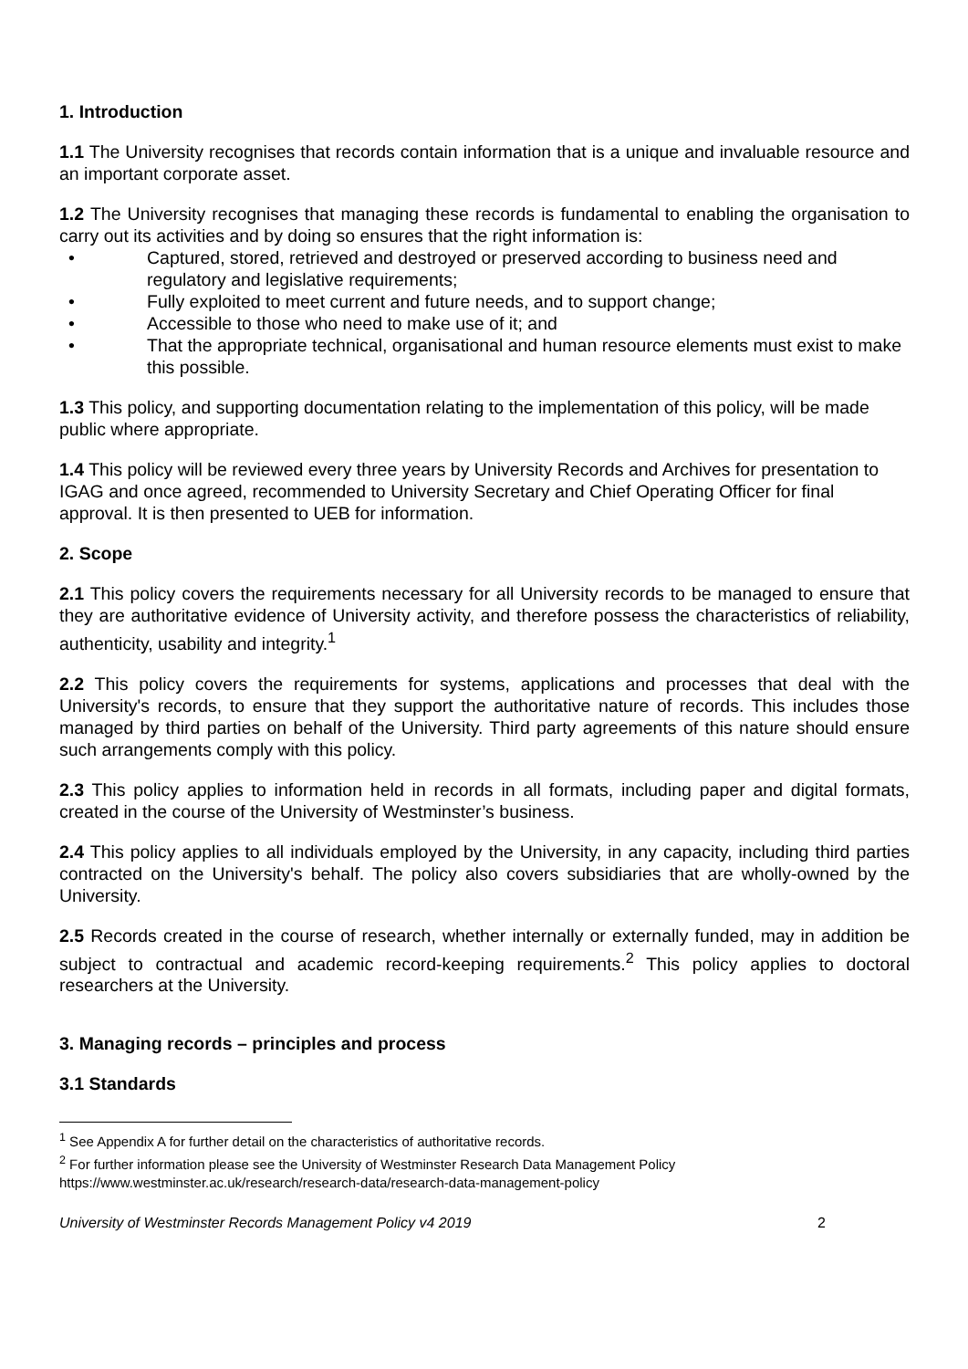1. Introduction
1.1 The University recognises that records contain information that is a unique and invaluable resource and an important corporate asset.
1.2 The University recognises that managing these records is fundamental to enabling the organisation to carry out its activities and by doing so ensures that the right information is:
• Captured, stored, retrieved and destroyed or preserved according to business need and regulatory and legislative requirements;
• Fully exploited to meet current and future needs, and to support change;
• Accessible to those who need to make use of it; and
• That the appropriate technical, organisational and human resource elements must exist to make this possible.
1.3 This policy, and supporting documentation relating to the implementation of this policy, will be made public where appropriate.
1.4 This policy will be reviewed every three years by University Records and Archives for presentation to IGAG and once agreed, recommended to University Secretary and Chief Operating Officer for final approval. It is then presented to UEB for information.
2. Scope
2.1 This policy covers the requirements necessary for all University records to be managed to ensure that they are authoritative evidence of University activity, and therefore possess the characteristics of reliability, authenticity, usability and integrity.<sup>1</sup>
2.2 This policy covers the requirements for systems, applications and processes that deal with the University's records, to ensure that they support the authoritative nature of records. This includes those managed by third parties on behalf of the University. Third party agreements of this nature should ensure such arrangements comply with this policy.
2.3 This policy applies to information held in records in all formats, including paper and digital formats, created in the course of the University of Westminster’s business.
2.4 This policy applies to all individuals employed by the University, in any capacity, including third parties contracted on the University's behalf. The policy also covers subsidiaries that are wholly-owned by the University.
2.5 Records created in the course of research, whether internally or externally funded, may in addition be subject to contractual and academic record-keeping requirements.<sup>2</sup> This policy applies to doctoral researchers at the University.
3. Managing records – principles and process
3.1 Standards
<sup>1</sup> See Appendix A for further detail on the characteristics of authoritative records.
<sup>2</sup> For further information please see the University of Westminster Research Data Management Policy
https://www.westminster.ac.uk/research/research-data/research-data-management-policy
University of Westminster Records Management Policy v4 2019 2